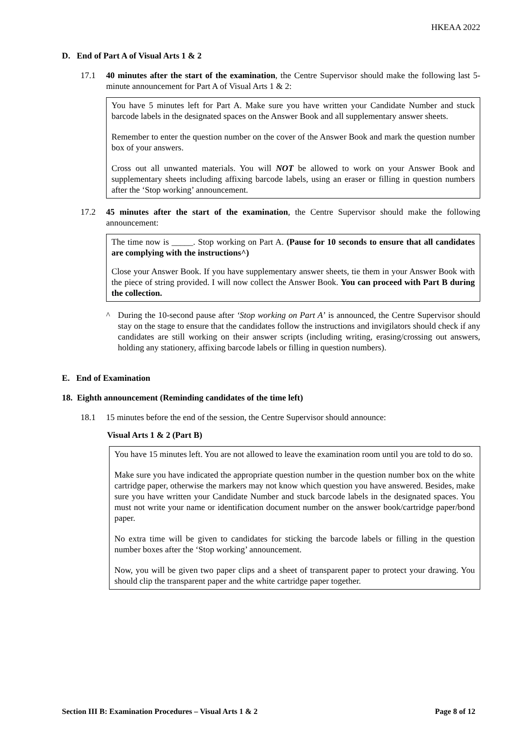HKEAA 2022
D. End of Part A of Visual Arts 1 & 2
17.1 40 minutes after the start of the examination, the Centre Supervisor should make the following last 5-minute announcement for Part A of Visual Arts 1 & 2:
You have 5 minutes left for Part A. Make sure you have written your Candidate Number and stuck barcode labels in the designated spaces on the Answer Book and all supplementary answer sheets.
Remember to enter the question number on the cover of the Answer Book and mark the question number box of your answers.
Cross out all unwanted materials. You will NOT be allowed to work on your Answer Book and supplementary sheets including affixing barcode labels, using an eraser or filling in question numbers after the ‘Stop working’ announcement.
17.2 45 minutes after the start of the examination, the Centre Supervisor should make the following announcement:
The time now is _____. Stop working on Part A. (Pause for 10 seconds to ensure that all candidates are complying with the instructions^)
Close your Answer Book. If you have supplementary answer sheets, tie them in your Answer Book with the piece of string provided. I will now collect the Answer Book. You can proceed with Part B during the collection.
^ During the 10-second pause after ‘Stop working on Part A’ is announced, the Centre Supervisor should stay on the stage to ensure that the candidates follow the instructions and invigilators should check if any candidates are still working on their answer scripts (including writing, erasing/crossing out answers, holding any stationery, affixing barcode labels or filling in question numbers).
E. End of Examination
18. Eighth announcement (Reminding candidates of the time left)
18.1 15 minutes before the end of the session, the Centre Supervisor should announce:
Visual Arts 1 & 2 (Part B)
You have 15 minutes left. You are not allowed to leave the examination room until you are told to do so.
Make sure you have indicated the appropriate question number in the question number box on the white cartridge paper, otherwise the markers may not know which question you have answered. Besides, make sure you have written your Candidate Number and stuck barcode labels in the designated spaces. You must not write your name or identification document number on the answer book/cartridge paper/bond paper.
No extra time will be given to candidates for sticking the barcode labels or filling in the question number boxes after the ‘Stop working’ announcement.
Now, you will be given two paper clips and a sheet of transparent paper to protect your drawing. You should clip the transparent paper and the white cartridge paper together.
Section III B: Examination Procedures – Visual Arts 1 & 2 Page 8 of 12